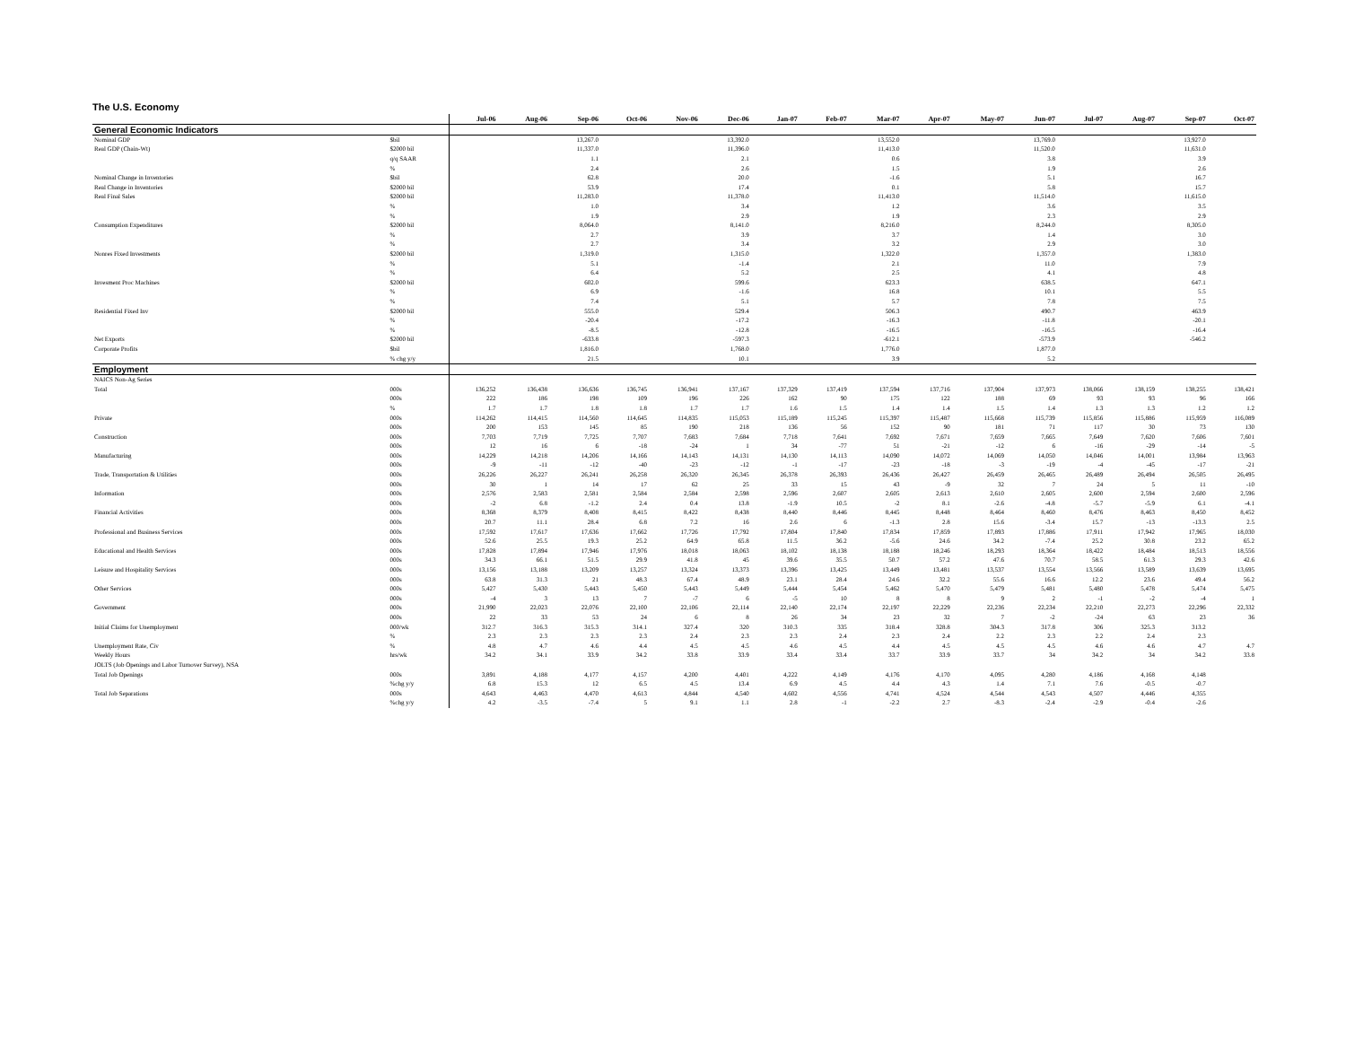The U.S. Economy
| | | Jul-06 | Aug-06 | Sep-06 | Oct-06 | Nov-06 | Dec-06 | Jan-07 | Feb-07 | Mar-07 | Apr-07 | May-07 | Jun-07 | Jul-07 | Aug-07 | Sep-07 | Oct-07 |
| --- | --- | --- | --- | --- | --- | --- | --- | --- | --- | --- | --- | --- | --- | --- | --- | --- | --- |
| General Economic Indicators | | | | | | | | | | | | | | | | | |
| Nominal GDP | $bil | | | 13,267.0 | | | 13,392.0 | | | 13,552.0 | | | 13,769.0 | | | 13,927.0 | |
| Real GDP (Chain-Wt) | $2000 bil | | | 11,337.0 | | | 11,396.0 | | | 11,413.0 | | | 11,520.0 | | | 11,631.0 | |
| | q/q SAAR | | | 1.1 | | | 2.1 | | | 0.6 | | | 3.8 | | | 3.9 | |
| | % | | | 2.4 | | | 2.6 | | | 1.5 | | | 1.9 | | | 2.6 | |
| Nominal Change in Inventories | $bil | | | 62.8 | | | 20.0 | | | -1.6 | | | 5.1 | | | 16.7 | |
| Real Change in Inventories | $2000 bil | | | 53.9 | | | 17.4 | | | 0.1 | | | 5.8 | | | 15.7 | |
| Real Final Sales | $2000 bil | | | 11,283.0 | | | 11,378.0 | | | 11,413.0 | | | 11,514.0 | | | 11,615.0 | |
| | % | | | 1.0 | | | 3.4 | | | 1.2 | | | 3.6 | | | 3.5 | |
| | % | | | 1.9 | | | 2.9 | | | 1.9 | | | 2.3 | | | 2.9 | |
| Consumption Expenditures | $2000 bil | | | 8,064.0 | | | 8,141.0 | | | 8,216.0 | | | 8,244.0 | | | 8,305.0 | |
| | % | | | 2.7 | | | 3.9 | | | 3.7 | | | 1.4 | | | 3.0 | |
| | % | | | 2.7 | | | 3.4 | | | 3.2 | | | 2.9 | | | 3.0 | |
| Nonres Fixed Investments | $2000 bil | | | 1,319.0 | | | 1,315.0 | | | 1,322.0 | | | 1,357.0 | | | 1,383.0 | |
| | % | | | 5.1 | | | -1.4 | | | 2.1 | | | 11.0 | | | 7.9 | |
| | % | | | 6.4 | | | 5.2 | | | 2.5 | | | 4.1 | | | 4.8 | |
| Invesment Proc Machines | $2000 bil | | | 602.0 | | | 599.6 | | | 623.3 | | | 638.5 | | | 647.1 | |
| | % | | | 6.9 | | | -1.6 | | | 16.8 | | | 10.1 | | | 5.5 | |
| | % | | | 7.4 | | | 5.1 | | | 5.7 | | | 7.8 | | | 7.5 | |
| Residential Fixed Inv | $2000 bil | | | 555.0 | | | 529.4 | | | 506.3 | | | 490.7 | | | 463.9 | |
| | % | | | -20.4 | | | -17.2 | | | -16.3 | | | -11.8 | | | -20.1 | |
| | % | | | -8.5 | | | -12.8 | | | -16.5 | | | -16.5 | | | -16.4 | |
| Net Exports | $2000 bil | | | -633.8 | | | -597.3 | | | -612.1 | | | -573.9 | | | -546.2 | |
| Corporate Profits | $bil | | | 1,816.0 | | | 1,768.0 | | | 1,776.0 | | | 1,877.0 | | | | |
| | % chg y/y | | | 21.5 | | | 10.1 | | | 3.9 | | | 5.2 | | | | |
| Employment | | | | | | | | | | | | | | | | | |
| NAICS Non-Ag Series | | | | | | | | | | | | | | | | | |
| Total | 000s | 136,252 | 136,438 | 136,636 | 136,745 | 136,941 | 137,167 | 137,329 | 137,419 | 137,594 | 137,716 | 137,904 | 137,973 | 138,066 | 138,159 | 138,255 | 138,421 |
| | 000s | 222 | 186 | 198 | 109 | 196 | 226 | 162 | 90 | 175 | 122 | 188 | 69 | 93 | 93 | 96 | 166 |
| | % | 1.7 | 1.7 | 1.8 | 1.8 | 1.7 | 1.7 | 1.6 | 1.5 | 1.4 | 1.4 | 1.5 | 1.4 | 1.3 | 1.3 | 1.2 | 1.2 |
| Private | 000s | 114,262 | 114,415 | 114,560 | 114,645 | 114,835 | 115,053 | 115,189 | 115,245 | 115,397 | 115,487 | 115,668 | 115,739 | 115,856 | 115,886 | 115,959 | 116,089 |
| | 000s | 200 | 153 | 145 | 85 | 190 | 218 | 136 | 56 | 152 | 90 | 181 | 71 | 117 | 30 | 73 | 130 |
| Construction | 000s | 7,703 | 7,719 | 7,725 | 7,707 | 7,683 | 7,684 | 7,718 | 7,641 | 7,692 | 7,671 | 7,659 | 7,665 | 7,649 | 7,620 | 7,606 | 7,601 |
| | 000s | 12 | 16 | 6 | -18 | -24 | 1 | 34 | -77 | 51 | -21 | -12 | 6 | -16 | -29 | -14 | -5 |
| Manufacturing | 000s | 14,229 | 14,218 | 14,206 | 14,166 | 14,143 | 14,131 | 14,130 | 14,113 | 14,090 | 14,072 | 14,069 | 14,050 | 14,046 | 14,001 | 13,984 | 13,963 |
| | 000s | -9 | -11 | -12 | -40 | -23 | -12 | -1 | -17 | -23 | -18 | -3 | -19 | -4 | -45 | -17 | -21 |
| Trade, Transportation & Utilities | 000s | 26,226 | 26,227 | 26,241 | 26,258 | 26,320 | 26,345 | 26,378 | 26,393 | 26,436 | 26,427 | 26,459 | 26,465 | 26,489 | 26,494 | 26,505 | 26,495 |
| | 000s | 30 | 1 | 14 | 17 | 62 | 25 | 33 | 15 | 43 | -9 | 32 | 7 | 24 | 5 | 11 | -10 |
| Information | 000s | 2,576 | 2,583 | 2,581 | 2,584 | 2,584 | 2,598 | 2,596 | 2,607 | 2,605 | 2,613 | 2,610 | 2,605 | 2,600 | 2,594 | 2,600 | 2,596 |
| | 000s | -2 | 6.8 | -1.2 | 2.4 | 0.4 | 13.8 | -1.9 | 10.5 | -2 | 8.1 | -2.6 | -4.8 | -5.7 | -5.9 | 6.1 | -4.1 |
| Financial Activities | 000s | 8,368 | 8,379 | 8,408 | 8,415 | 8,422 | 8,438 | 8,440 | 8,446 | 8,445 | 8,448 | 8,464 | 8,460 | 8,476 | 8,463 | 8,450 | 8,452 |
| | 000s | 20.7 | 11.1 | 28.4 | 6.8 | 7.2 | 16 | 2.6 | 6 | -1.3 | 2.8 | 15.6 | -3.4 | 15.7 | -13 | -13.3 | 2.5 |
| Professional and Business Services | 000s | 17,592 | 17,617 | 17,636 | 17,662 | 17,726 | 17,792 | 17,804 | 17,840 | 17,834 | 17,859 | 17,893 | 17,886 | 17,911 | 17,942 | 17,965 | 18,030 |
| | 000s | 52.6 | 25.5 | 19.3 | 25.2 | 64.9 | 65.8 | 11.5 | 36.2 | -5.6 | 24.6 | 34.2 | -7.4 | 25.2 | 30.8 | 23.2 | 65.2 |
| Educational and Health Services | 000s | 17,828 | 17,894 | 17,946 | 17,976 | 18,018 | 18,063 | 18,102 | 18,138 | 18,188 | 18,246 | 18,293 | 18,364 | 18,422 | 18,484 | 18,513 | 18,556 |
| | 000s | 34.3 | 66.1 | 51.5 | 29.9 | 41.8 | 45 | 39.6 | 35.5 | 50.7 | 57.2 | 47.6 | 70.7 | 58.5 | 61.3 | 29.3 | 42.6 |
| Leisure and Hospitality Services | 000s | 13,156 | 13,188 | 13,209 | 13,257 | 13,324 | 13,373 | 13,396 | 13,425 | 13,449 | 13,481 | 13,537 | 13,554 | 13,566 | 13,589 | 13,639 | 13,695 |
| | 000s | 63.8 | 31.3 | 21 | 48.3 | 67.4 | 48.9 | 23.1 | 28.4 | 24.6 | 32.2 | 55.6 | 16.6 | 12.2 | 23.6 | 49.4 | 56.2 |
| Other Services | 000s | 5,427 | 5,430 | 5,443 | 5,450 | 5,443 | 5,449 | 5,444 | 5,454 | 5,462 | 5,470 | 5,479 | 5,481 | 5,480 | 5,478 | 5,474 | 5,475 |
| | 000s | -4 | 3 | 13 | 7 | -7 | 6 | -5 | 10 | 8 | 8 | 9 | 2 | -1 | -2 | -4 | 1 |
| Government | 000s | 21,990 | 22,023 | 22,076 | 22,100 | 22,106 | 22,114 | 22,140 | 22,174 | 22,197 | 22,229 | 22,236 | 22,234 | 22,210 | 22,273 | 22,296 | 22,332 |
| | 000s | 22 | 33 | 53 | 24 | 6 | 8 | 26 | 34 | 23 | 32 | 7 | -2 | -24 | 63 | 23 | 36 |
| Initial Claims for Unemployment | 000/wk | 312.7 | 316.3 | 315.3 | 314.1 | 327.4 | 320 | 310.3 | 335 | 318.4 | 328.8 | 304.3 | 317.8 | 306 | 325.3 | 313.2 | |
| | % | 2.3 | 2.3 | 2.3 | 2.3 | 2.4 | 2.3 | 2.3 | 2.4 | 2.3 | 2.4 | 2.2 | 2.3 | 2.2 | 2.4 | 2.3 | |
| Unemployment Rate, Civ | % | 4.8 | 4.7 | 4.6 | 4.4 | 4.5 | 4.5 | 4.6 | 4.5 | 4.4 | 4.5 | 4.5 | 4.5 | 4.6 | 4.6 | 4.7 | 4.7 |
| Weekly Hours | hrs/wk | 34.2 | 34.1 | 33.9 | 34.2 | 33.8 | 33.9 | 33.4 | 33.4 | 33.7 | 33.9 | 33.7 | 34 | 34.2 | 34 | 34.2 | 33.8 |
| JOLTS (Job Openings and Labor Turnover Survey), NSA | | | | | | | | | | | | | | | | | |
| Total Job Openings | 000s | 3,891 | 4,188 | 4,177 | 4,157 | 4,200 | 4,401 | 4,222 | 4,149 | 4,176 | 4,170 | 4,095 | 4,280 | 4,186 | 4,168 | 4,148 | |
| | %chg y/y | 6.8 | 15.3 | 12 | 6.5 | 4.5 | 13.4 | 6.9 | 4.5 | 4.4 | 4.3 | 1.4 | 7.1 | 7.6 | -0.5 | -0.7 | |
| Total Job Separations | 000s | 4,643 | 4,463 | 4,470 | 4,613 | 4,844 | 4,540 | 4,602 | 4,556 | 4,741 | 4,524 | 4,544 | 4,543 | 4,507 | 4,446 | 4,355 | |
| | %chg y/y | 4.2 | -3.5 | -7.4 | 5 | 9.1 | 1.1 | 2.8 | -1 | -2.2 | 2.7 | -8.3 | -2.4 | -2.9 | -0.4 | -2.6 | |